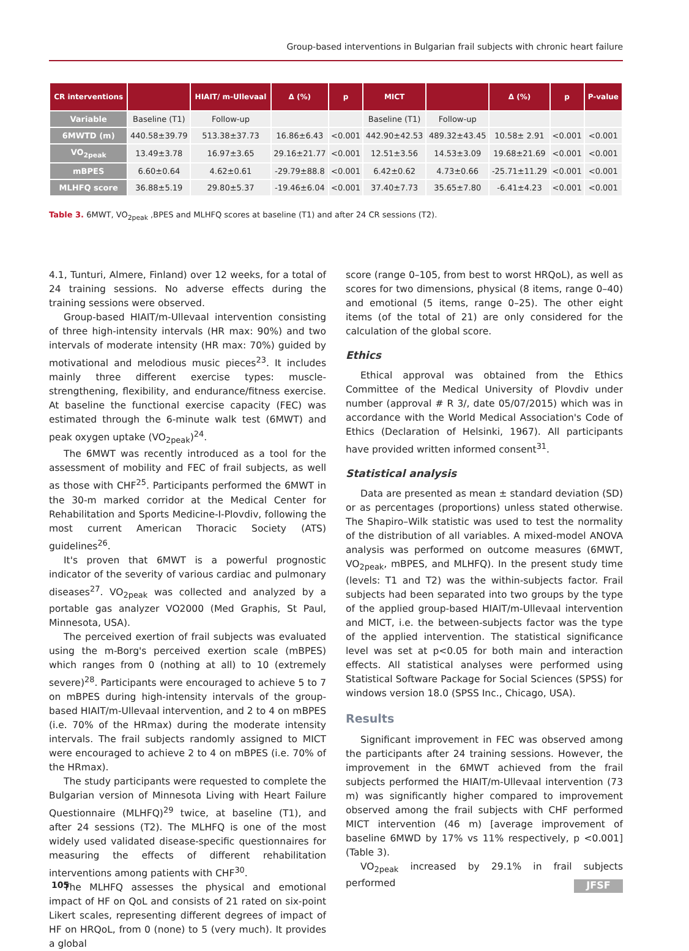Group-based interventions in Bulgarian frail subjects with chronic heart failure
| CR interventions | | HIAIT/ m-Ullevaal | Δ (%) | p | MICT | | Δ (%) | p | P-value |
| --- | --- | --- | --- | --- | --- | --- | --- | --- | --- |
| Variable | Baseline (T1) | Follow-up | | | Baseline (T1) | Follow-up | | | |
| 6MWTD (m) | 440.58±39.79 | 513.38±37.73 | 16.86±6.43 | <0.001 | 442.90±42.53 | 489.32±43.45 | 10.58± 2.91 | <0.001 | <0.001 |
| VO<sub>2peak</sub> | 13.49±3.78 | 16.97±3.65 | 29.16±21.77 | <0.001 | 12.51±3.56 | 14.53±3.09 | 19.68±21.69 | <0.001 | <0.001 |
| mBPES | 6.60±0.64 | 4.62±0.61 | -29.79±88.8 | <0.001 | 6.42±0.62 | 4.73±0.66 | -25.71±11.29 | <0.001 | <0.001 |
| MLHFQ score | 36.88±5.19 | 29.80±5.37 | -19.46±6.04 | <0.001 | 37.40±7.73 | 35.65±7.80 | -6.41±4.23 | <0.001 | <0.001 |
Table 3. 6MWT, VO<sub>2peak</sub> ,BPES and MLHFQ scores at baseline (T1) and after 24 CR sessions (T2).
4.1, Tunturi, Almere, Finland) over 12 weeks, for a total of 24 training sessions. No adverse effects during the training sessions were observed.
Group-based HIAIT/m-Ullevaal intervention consisting of three high-intensity intervals (HR max: 90%) and two intervals of moderate intensity (HR max: 70%) guided by motivational and melodious music pieces<sup>23</sup>. It includes mainly three different exercise types: muscle-strengthening, flexibility, and endurance/fitness exercise. At baseline the functional exercise capacity (FEC) was estimated through the 6-minute walk test (6MWT) and peak oxygen uptake (VO<sub>2peak</sub>)<sup>24</sup>.
The 6MWT was recently introduced as a tool for the assessment of mobility and FEC of frail subjects, as well as those with CHF<sup>25</sup>. Participants performed the 6MWT in the 30-m marked corridor at the Medical Center for Rehabilitation and Sports Medicine-I-Plovdiv, following the most current American Thoracic Society (ATS) guidelines<sup>26</sup>.
It's proven that 6MWT is a powerful prognostic indicator of the severity of various cardiac and pulmonary diseases<sup>27</sup>. VO<sub>2peak</sub> was collected and analyzed by a portable gas analyzer VO2000 (Med Graphis, St Paul, Minnesota, USA).
The perceived exertion of frail subjects was evaluated using the m-Borg's perceived exertion scale (mBPES) which ranges from 0 (nothing at all) to 10 (extremely severe)<sup>28</sup>. Participants were encouraged to achieve 5 to 7 on mBPES during high-intensity intervals of the group-based HIAIT/m-Ullevaal intervention, and 2 to 4 on mBPES (i.e. 70% of the HRmax) during the moderate intensity intervals. The frail subjects randomly assigned to MICT were encouraged to achieve 2 to 4 on mBPES (i.e. 70% of the HRmax).
The study participants were requested to complete the Bulgarian version of Minnesota Living with Heart Failure Questionnaire (MLHFQ)<sup>29</sup> twice, at baseline (T1), and after 24 sessions (T2). The MLHFQ is one of the most widely used validated disease-specific questionnaires for measuring the effects of different rehabilitation interventions among patients with CHF<sup>30</sup>.
The MLHFQ assesses the physical and emotional impact of HF on QoL and consists of 21 rated on six-point Likert scales, representing different degrees of impact of HF on HRQoL, from 0 (none) to 5 (very much). It provides a global
score (range 0–105, from best to worst HRQoL), as well as scores for two dimensions, physical (8 items, range 0–40) and emotional (5 items, range 0–25). The other eight items (of the total of 21) are only considered for the calculation of the global score.
Ethics
Ethical approval was obtained from the Ethics Committee of the Medical University of Plovdiv under number (approval # R 3/, date 05/07/2015) which was in accordance with the World Medical Association's Code of Ethics (Declaration of Helsinki, 1967). All participants have provided written informed consent<sup>31</sup>.
Statistical analysis
Data are presented as mean ± standard deviation (SD) or as percentages (proportions) unless stated otherwise. The Shapiro–Wilk statistic was used to test the normality of the distribution of all variables. A mixed-model ANOVA analysis was performed on outcome measures (6MWT, VO<sub>2peak</sub>, mBPES, and MLHFQ). In the present study time (levels: T1 and T2) was the within-subjects factor. Frail subjects had been separated into two groups by the type of the applied group-based HIAIT/m-Ullevaal intervention and MICT, i.e. the between-subjects factor was the type of the applied intervention. The statistical significance level was set at p<0.05 for both main and interaction effects. All statistical analyses were performed using Statistical Software Package for Social Sciences (SPSS) for windows version 18.0 (SPSS Inc., Chicago, USA).
Results
Significant improvement in FEC was observed among the participants after 24 training sessions. However, the improvement in the 6MWT achieved from the frail subjects performed the HIAIT/m-Ullevaal intervention (73 m) was significantly higher compared to improvement observed among the frail subjects with CHF performed MICT intervention (46 m) [average improvement of baseline 6MWD by 17% vs 11% respectively, p <0.001] (Table 3).
VO<sub>2peak</sub> increased by 29.1% in frail subjects performed
105 JFSF